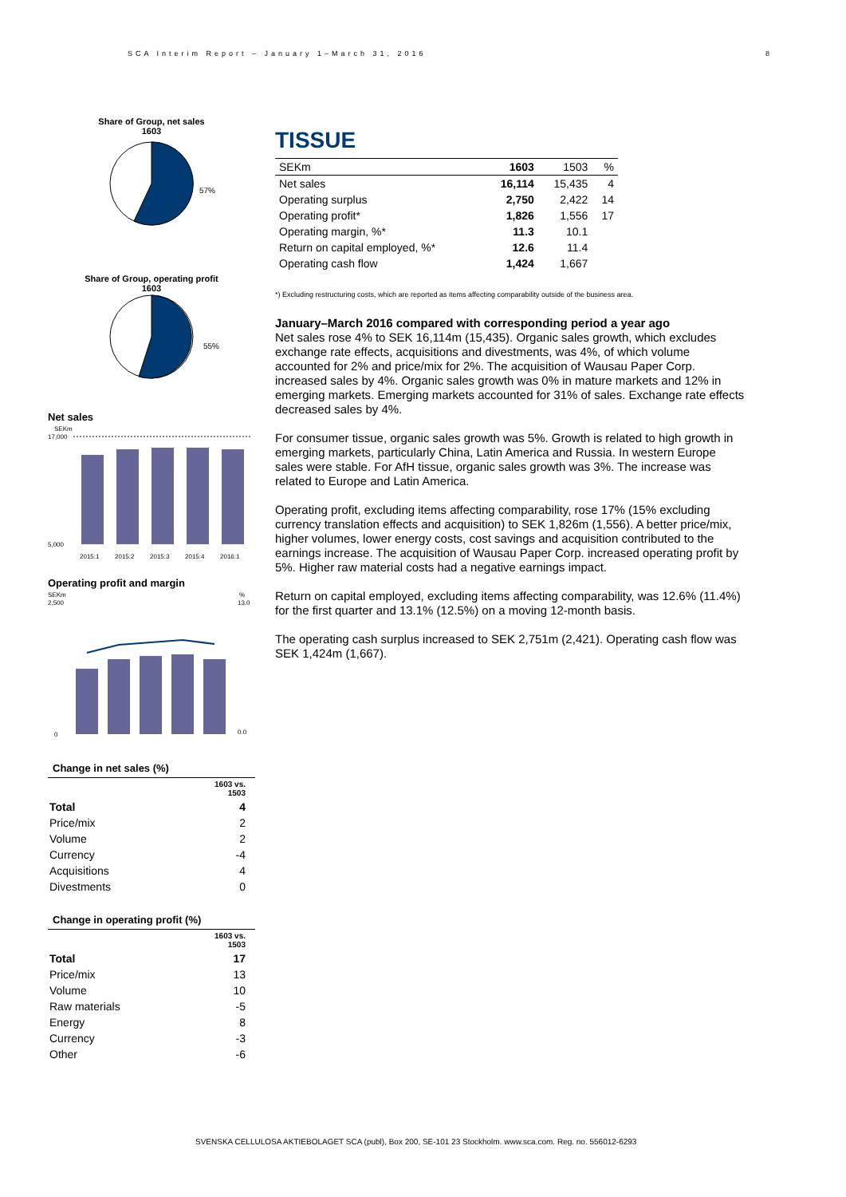SCA Interim Report – January 1–March 31, 2016
8
Share of Group, net sales
1603
57%
Share of Group, operating profit
1603
55%
Net sales
SEKm
17,000
5,000
2015:1
2015:2
2015:3
2015:4
2016:1
Operating profit and margin
SEKm
%
2,500
0
13.0
0.0
Change in net sales (%)
| | 1603 vs. 1503 |
| Total | 4 |
| Price/mix | 2 |
| Volume | 2 |
| Currency | -4 |
| Acquisitions | 4 |
| Divestments | 0 |
Change in operating profit (%)
| | 1603 vs. 1503 |
| Total | 17 |
| Price/mix | 13 |
| Volume | 10 |
| Raw materials | -5 |
| Energy | 8 |
| Currency | -3 |
| Other | -6 |
TISSUE
| SEKm | 1603 | 1503 | % |
| --- | --- | --- | --- |
| Net sales | 16,114 | 15,435 | 4 |
| Operating surplus | 2,750 | 2,422 | 14 |
| Operating profit* | 1,826 | 1,556 | 17 |
| Operating margin, %* | 11.3 | 10.1 | |
| Return on capital employed, %* | 12.6 | 11.4 | |
| Operating cash flow | 1,424 | 1,667 | |
*) Excluding restructuring costs, which are reported as items affecting comparability outside of the business area.
January–March 2016 compared with corresponding period a year ago
Net sales rose 4% to SEK 16,114m (15,435). Organic sales growth, which excludes exchange rate effects, acquisitions and divestments, was 4%, of which volume accounted for 2% and price/mix for 2%. The acquisition of Wausau Paper Corp. increased sales by 4%. Organic sales growth was 0% in mature markets and 12% in emerging markets. Emerging markets accounted for 31% of sales. Exchange rate effects decreased sales by 4%.
For consumer tissue, organic sales growth was 5%. Growth is related to high growth in emerging markets, particularly China, Latin America and Russia. In western Europe sales were stable. For AfH tissue, organic sales growth was 3%. The increase was related to Europe and Latin America.
Operating profit, excluding items affecting comparability, rose 17% (15% excluding currency translation effects and acquisition) to SEK 1,826m (1,556). A better price/mix, higher volumes, lower energy costs, cost savings and acquisition contributed to the earnings increase. The acquisition of Wausau Paper Corp. increased operating profit by 5%. Higher raw material costs had a negative earnings impact.
Return on capital employed, excluding items affecting comparability, was 12.6% (11.4%) for the first quarter and 13.1% (12.5%) on a moving 12-month basis.
The operating cash surplus increased to SEK 2,751m (2,421). Operating cash flow was SEK 1,424m (1,667).
SVENSKA CELLULOSA AKTIEBOLAGET SCA (publ), Box 200, SE-101 23 Stockholm. www.sca.com. Reg. no. 556012-6293